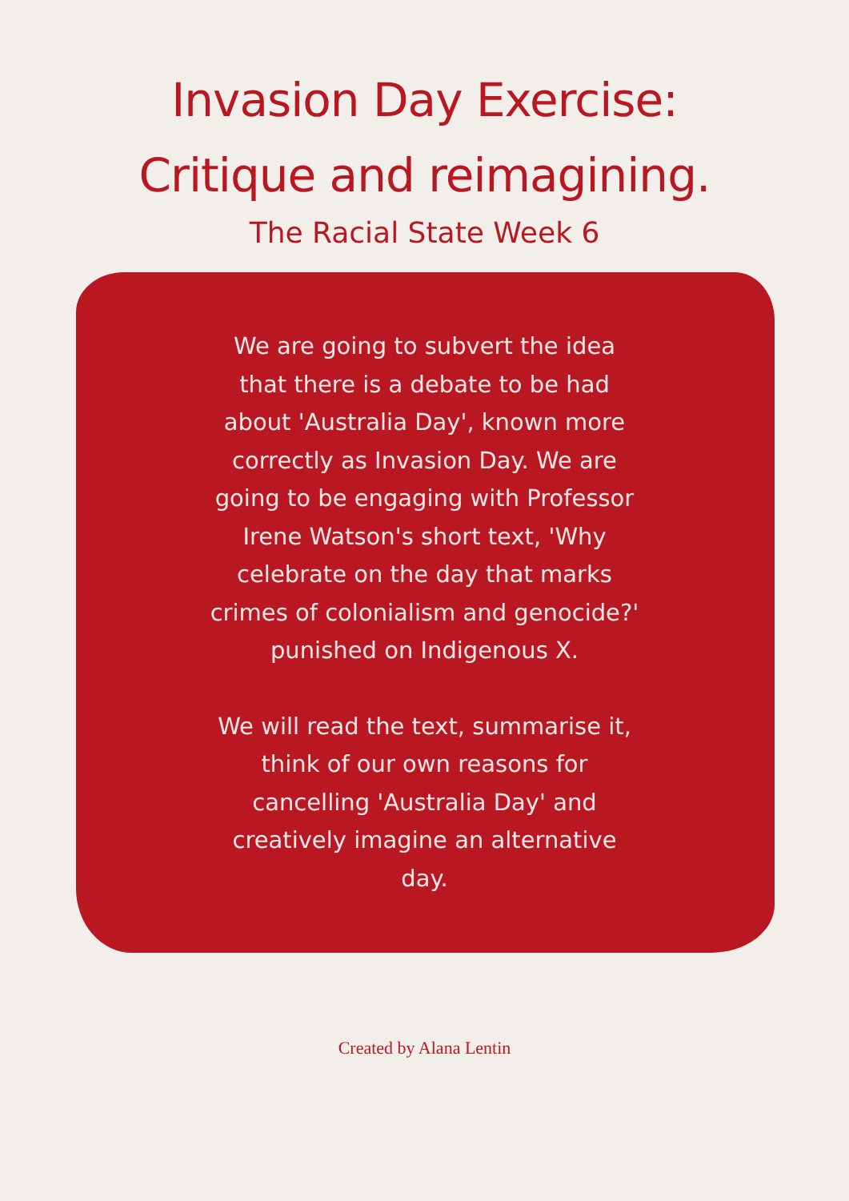Invasion Day Exercise:
Critique and reimagining.
The Racial State Week 6
We are going to subvert the idea that there is a debate to be had about 'Australia Day', known more correctly as Invasion Day. We are going to be engaging with Professor Irene Watson's short text, 'Why celebrate on the day that marks crimes of colonialism and genocide?' punished on Indigenous X.
We will read the text, summarise it, think of our own reasons for cancelling 'Australia Day' and creatively imagine an alternative day.
Created by Alana Lentin